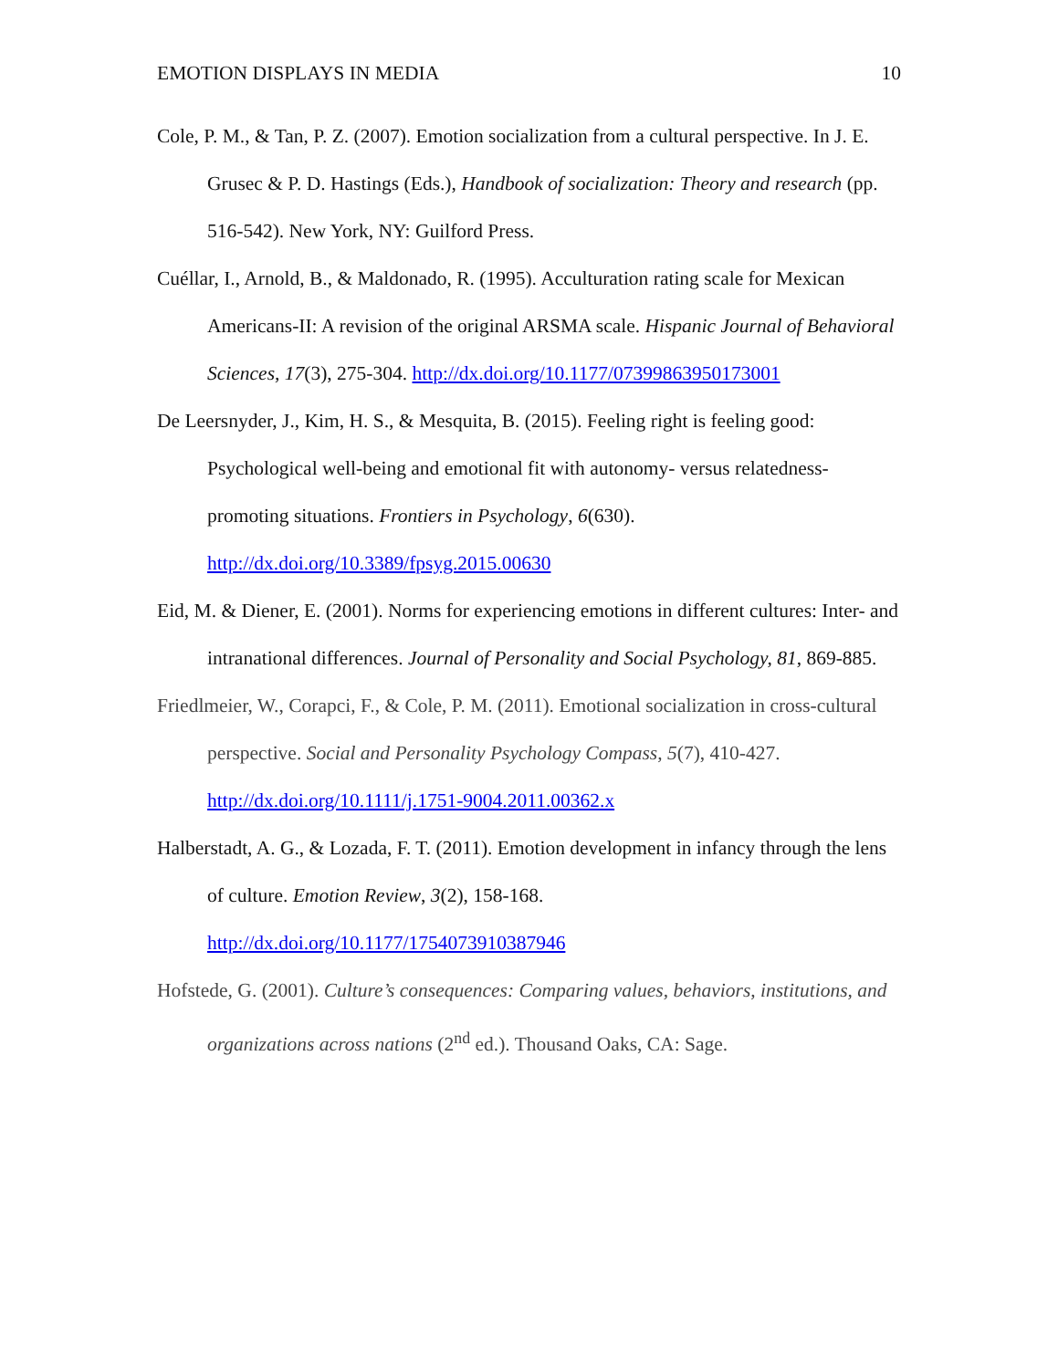EMOTION DISPLAYS IN MEDIA 10
Cole, P. M., & Tan, P. Z. (2007). Emotion socialization from a cultural perspective. In J. E. Grusec & P. D. Hastings (Eds.), Handbook of socialization: Theory and research (pp. 516-542). New York, NY: Guilford Press.
Cuéllar, I., Arnold, B., & Maldonado, R. (1995). Acculturation rating scale for Mexican Americans-II: A revision of the original ARSMA scale. Hispanic Journal of Behavioral Sciences, 17(3), 275-304. http://dx.doi.org/10.1177/07399863950173001
De Leersnyder, J., Kim, H. S., & Mesquita, B. (2015). Feeling right is feeling good: Psychological well-being and emotional fit with autonomy- versus relatedness-promoting situations. Frontiers in Psychology, 6(630). http://dx.doi.org/10.3389/fpsyg.2015.00630
Eid, M. & Diener, E. (2001). Norms for experiencing emotions in different cultures: Inter- and intranational differences. Journal of Personality and Social Psychology, 81, 869-885.
Friedlmeier, W., Corapci, F., & Cole, P. M. (2011). Emotional socialization in cross-cultural perspective. Social and Personality Psychology Compass, 5(7), 410-427. http://dx.doi.org/10.1111/j.1751-9004.2011.00362.x
Halberstadt, A. G., & Lozada, F. T. (2011). Emotion development in infancy through the lens of culture. Emotion Review, 3(2), 158-168. http://dx.doi.org/10.1177/1754073910387946
Hofstede, G. (2001). Culture’s consequences: Comparing values, behaviors, institutions, and organizations across nations (2<sup>nd</sup> ed.). Thousand Oaks, CA: Sage.